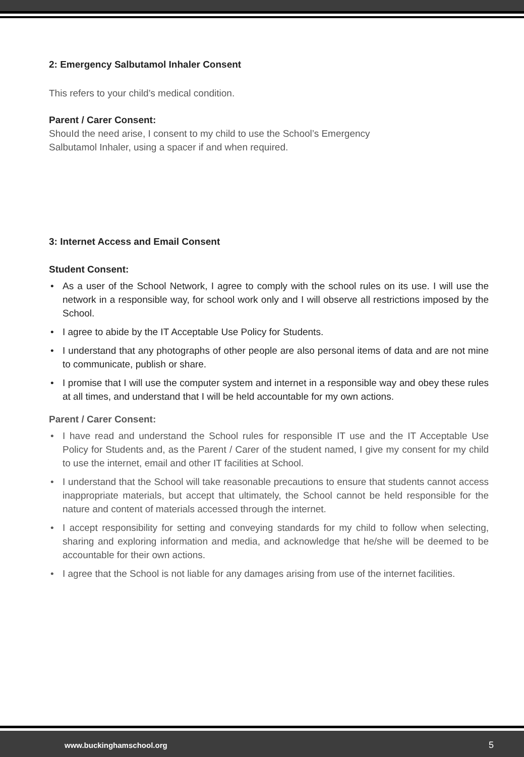2: Emergency Salbutamol Inhaler Consent
This refers to your child’s medical condition.
Parent / Carer Consent:
ShouId the need arise, I consent to my child to use the School’s Emergency
Salbutamol Inhaler, using a spacer if and when required.
3: Internet Access and Email Consent
Student Consent:
• As a user of the School Network, I agree to comply with the school rules on its use. I will use the network in a responsible way, for school work only and I will observe all restrictions imposed by the School.
• I agree to abide by the IT Acceptable Use Policy for Students.
• I understand that any photographs of other people are also personal items of data and are not mine to communicate, publish or share.
• I promise that I will use the computer system and internet in a responsible way and obey these rules at all times, and understand that I will be held accountable for my own actions.
Parent / Carer Consent:
• I have read and understand the School rules for responsible IT use and the IT Acceptable Use Policy for Students and, as the Parent / Carer of the student named, I give my consent for my child to use the internet, email and other IT facilities at School.
• I understand that the School will take reasonable precautions to ensure that students cannot access inappropriate materials, but accept that ultimately, the School cannot be held responsible for the nature and content of materials accessed through the internet.
• I accept responsibility for setting and conveying standards for my child to follow when selecting, sharing and exploring information and media, and acknowledge that he/she will be deemed to be accountable for their own actions.
• I agree that the School is not liable for any damages arising from use of the internet facilities.
www.buckinghamschool.org 5